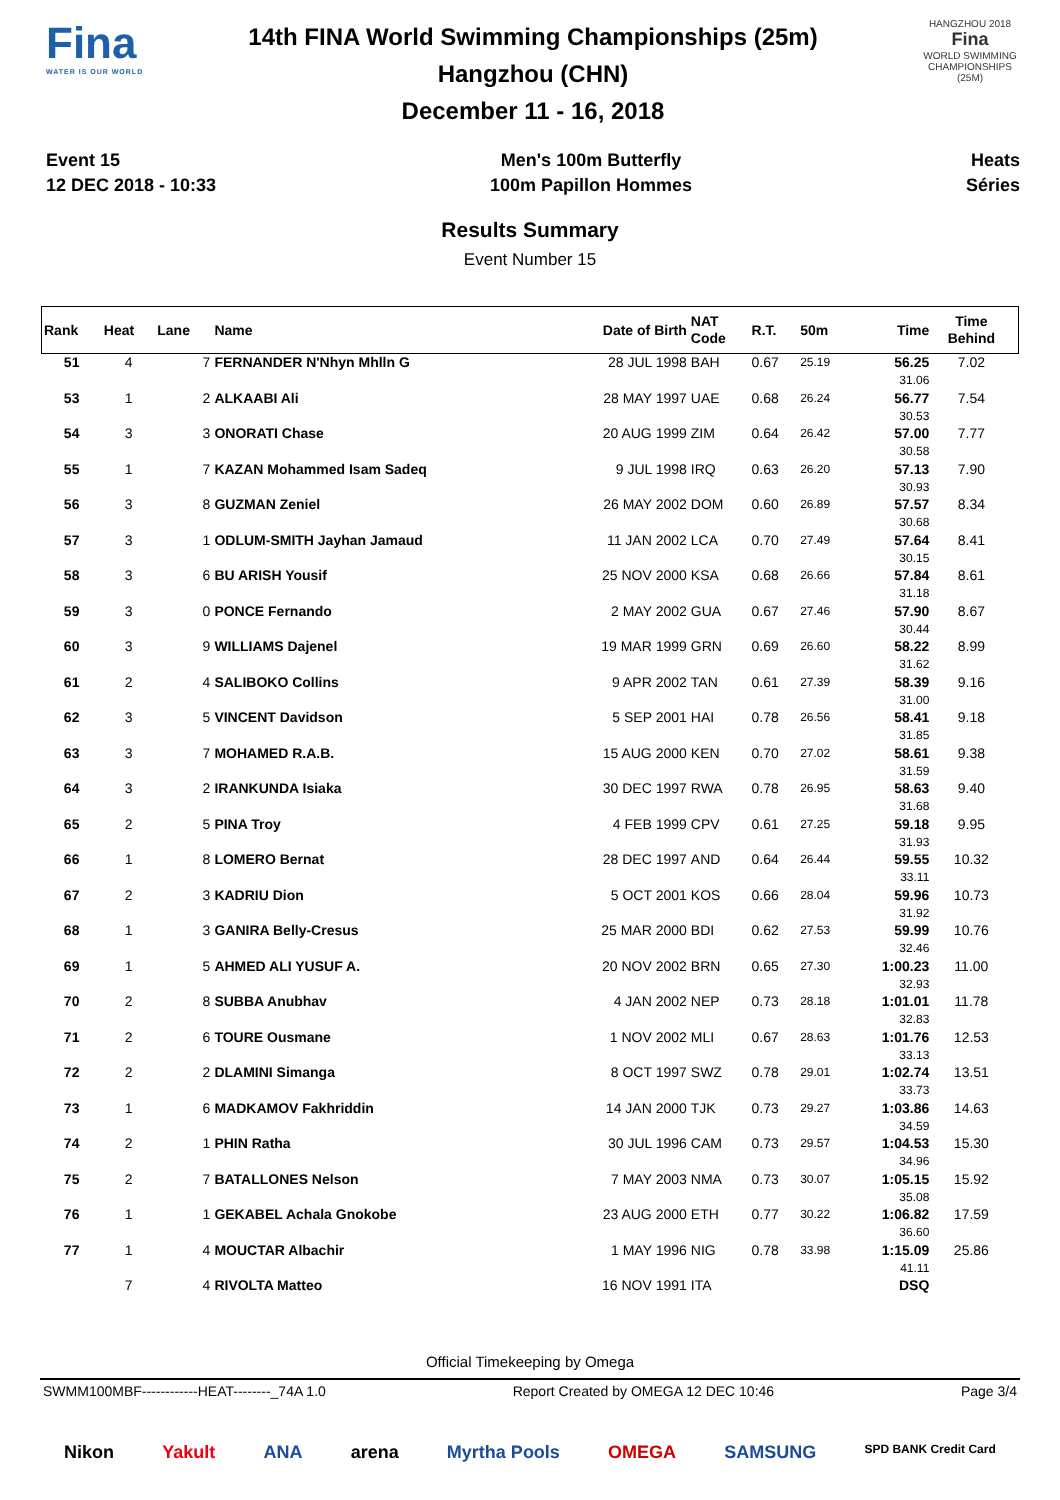Fina
WATER IS OUR WORLD
14th FINA World Swimming Championships (25m)
Hangzhou (CHN)
December 11 - 16, 2018
HANGZHOU 2018
Fina
WORLD SWIMMING CHAMPIONSHIPS (25M)
Event 15
12 DEC 2018 - 10:33
Men's 100m Butterfly
100m Papillon Hommes
Heats
Séries
Results Summary
Event Number 15
| Rank | Heat | Lane | Name | Date of Birth | NAT Code | R.T. | 50m | Time | Time Behind | |
| --- | --- | --- | --- | --- | --- | --- | --- | --- | --- | --- |
| 51 | 4 | 7 | FERNANDER N'Nhyn Mhlln G | 28 JUL 1998 | BAH | 0.67 | 25.19 | 56.25 31.06 | 7.02 | |
| 53 | 1 | 2 | ALKAABI Ali | 28 MAY 1997 | UAE | 0.68 | 26.24 | 56.77 30.53 | 7.54 | |
| 54 | 3 | 3 | ONORATI Chase | 20 AUG 1999 | ZIM | 0.64 | 26.42 | 57.00 30.58 | 7.77 | |
| 55 | 1 | 7 | KAZAN Mohammed Isam Sadeq | 9 JUL 1998 | IRQ | 0.63 | 26.20 | 57.13 30.93 | 7.90 | |
| 56 | 3 | 8 | GUZMAN Zeniel | 26 MAY 2002 | DOM | 0.60 | 26.89 | 57.57 30.68 | 8.34 | |
| 57 | 3 | 1 | ODLUM-SMITH Jayhan Jamaud | 11 JAN 2002 | LCA | 0.70 | 27.49 | 57.64 30.15 | 8.41 | |
| 58 | 3 | 6 | BU ARISH Yousif | 25 NOV 2000 | KSA | 0.68 | 26.66 | 57.84 31.18 | 8.61 | |
| 59 | 3 | 0 | PONCE Fernando | 2 MAY 2002 | GUA | 0.67 | 27.46 | 57.90 30.44 | 8.67 | |
| 60 | 3 | 9 | WILLIAMS Dajenel | 19 MAR 1999 | GRN | 0.69 | 26.60 | 58.22 31.62 | 8.99 | |
| 61 | 2 | 4 | SALIBOKO Collins | 9 APR 2002 | TAN | 0.61 | 27.39 | 58.39 31.00 | 9.16 | |
| 62 | 3 | 5 | VINCENT Davidson | 5 SEP 2001 | HAI | 0.78 | 26.56 | 58.41 31.85 | 9.18 | |
| 63 | 3 | 7 | MOHAMED R.A.B. | 15 AUG 2000 | KEN | 0.70 | 27.02 | 58.61 31.59 | 9.38 | |
| 64 | 3 | 2 | IRANKUNDA Isiaka | 30 DEC 1997 | RWA | 0.78 | 26.95 | 58.63 31.68 | 9.40 | |
| 65 | 2 | 5 | PINA Troy | 4 FEB 1999 | CPV | 0.61 | 27.25 | 59.18 31.93 | 9.95 | |
| 66 | 1 | 8 | LOMERO Bernat | 28 DEC 1997 | AND | 0.64 | 26.44 | 59.55 33.11 | 10.32 | |
| 67 | 2 | 3 | KADRIU Dion | 5 OCT 2001 | KOS | 0.66 | 28.04 | 59.96 31.92 | 10.73 | |
| 68 | 1 | 3 | GANIRA Belly-Cresus | 25 MAR 2000 | BDI | 0.62 | 27.53 | 59.99 32.46 | 10.76 | |
| 69 | 1 | 5 | AHMED ALI YUSUF A. | 20 NOV 2002 | BRN | 0.65 | 27.30 | 1:00.23 32.93 | 11.00 | |
| 70 | 2 | 8 | SUBBA Anubhav | 4 JAN 2002 | NEP | 0.73 | 28.18 | 1:01.01 32.83 | 11.78 | |
| 71 | 2 | 6 | TOURE Ousmane | 1 NOV 2002 | MLI | 0.67 | 28.63 | 1:01.76 33.13 | 12.53 | |
| 72 | 2 | 2 | DLAMINI Simanga | 8 OCT 1997 | SWZ | 0.78 | 29.01 | 1:02.74 33.73 | 13.51 | |
| 73 | 1 | 6 | MADKAMOV Fakhriddin | 14 JAN 2000 | TJK | 0.73 | 29.27 | 1:03.86 34.59 | 14.63 | |
| 74 | 2 | 1 | PHIN Ratha | 30 JUL 1996 | CAM | 0.73 | 29.57 | 1:04.53 34.96 | 15.30 | |
| 75 | 2 | 7 | BATALLONES Nelson | 7 MAY 2003 | NMA | 0.73 | 30.07 | 1:05.15 35.08 | 15.92 | |
| 76 | 1 | 1 | GEKABEL Achala Gnokobe | 23 AUG 2000 | ETH | 0.77 | 30.22 | 1:06.82 36.60 | 17.59 | |
| 77 | 1 | 4 | MOUCTAR Albachir | 1 MAY 1996 | NIG | 0.78 | 33.98 | 1:15.09 41.11 | 25.86 | |
| | 7 | 4 | RIVOLTA Matteo | 16 NOV 1991 | ITA | | | DSQ | | |
Official Timekeeping by Omega
SWMM100MBF------------HEAT--------_74A 1.0 Report Created by OMEGA 12 DEC 10:46 Page 3/4
Nikon Yakult ANA arena Myrtha Pools OMEGA SAMSUNG SPD BANK Credit Card